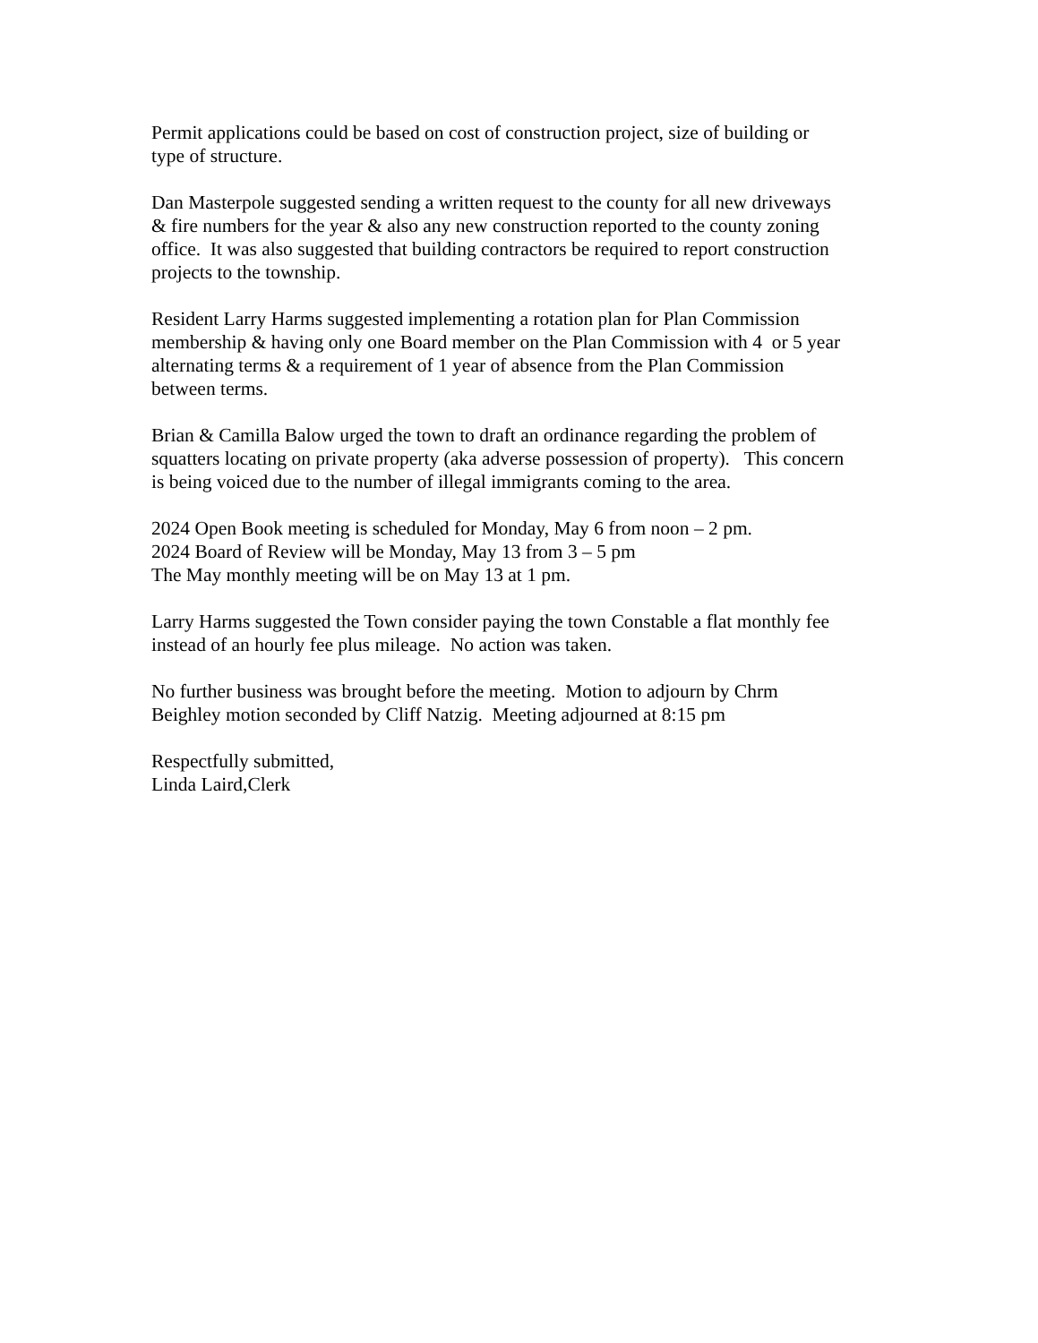Permit applications could be based on cost of construction project, size of building or
type of structure.
Dan Masterpole suggested sending a written request to the county for all new driveways
& fire numbers for the year & also any new construction reported to the county zoning
office. It was also suggested that building contractors be required to report construction
projects to the township.
Resident Larry Harms suggested implementing a rotation plan for Plan Commission
membership & having only one Board member on the Plan Commission with 4 or 5 year
alternating terms & a requirement of 1 year of absence from the Plan Commission
between terms.
Brian & Camilla Balow urged the town to draft an ordinance regarding the problem of
squatters locating on private property (aka adverse possession of property). This concern
is being voiced due to the number of illegal immigrants coming to the area.
2024 Open Book meeting is scheduled for Monday, May 6 from noon – 2 pm.
2024 Board of Review will be Monday, May 13 from 3 – 5 pm
The May monthly meeting will be on May 13 at 1 pm.
Larry Harms suggested the Town consider paying the town Constable a flat monthly fee
instead of an hourly fee plus mileage. No action was taken.
No further business was brought before the meeting. Motion to adjourn by Chrm
Beighley motion seconded by Cliff Natzig. Meeting adjourned at 8:15 pm
Respectfully submitted,
Linda Laird,Clerk